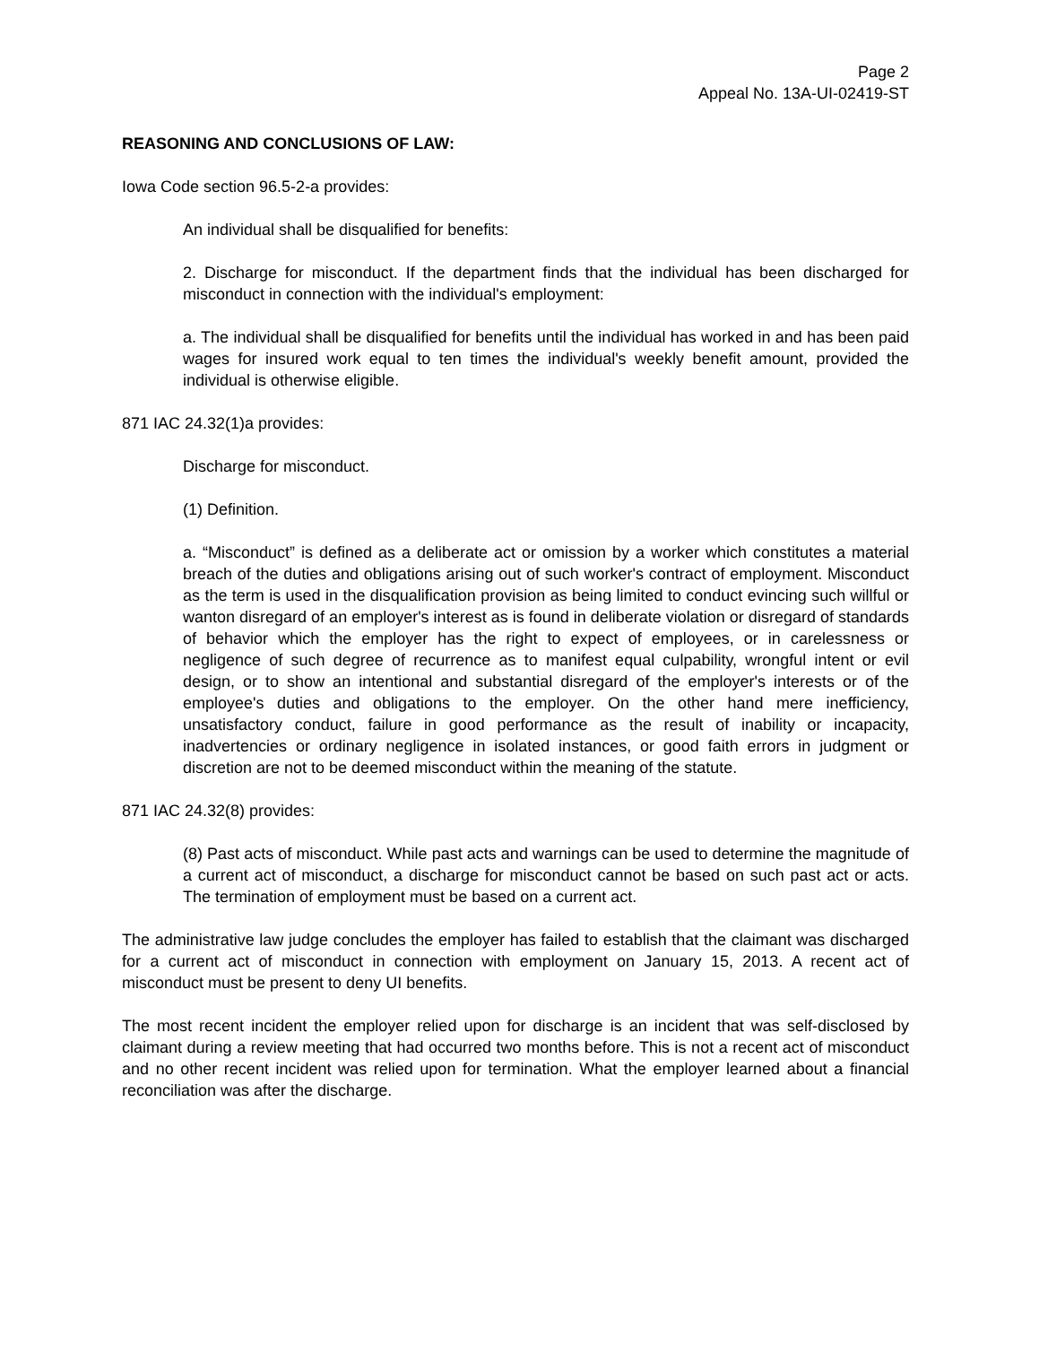Page 2
Appeal No. 13A-UI-02419-ST
REASONING AND CONCLUSIONS OF LAW:
Iowa Code section 96.5-2-a provides:
An individual shall be disqualified for benefits:
2. Discharge for misconduct. If the department finds that the individual has been discharged for misconduct in connection with the individual's employment:
a. The individual shall be disqualified for benefits until the individual has worked in and has been paid wages for insured work equal to ten times the individual's weekly benefit amount, provided the individual is otherwise eligible.
871 IAC 24.32(1)a provides:
Discharge for misconduct.
(1) Definition.
a. “Misconduct” is defined as a deliberate act or omission by a worker which constitutes a material breach of the duties and obligations arising out of such worker's contract of employment. Misconduct as the term is used in the disqualification provision as being limited to conduct evincing such willful or wanton disregard of an employer's interest as is found in deliberate violation or disregard of standards of behavior which the employer has the right to expect of employees, or in carelessness or negligence of such degree of recurrence as to manifest equal culpability, wrongful intent or evil design, or to show an intentional and substantial disregard of the employer's interests or of the employee's duties and obligations to the employer. On the other hand mere inefficiency, unsatisfactory conduct, failure in good performance as the result of inability or incapacity, inadvertencies or ordinary negligence in isolated instances, or good faith errors in judgment or discretion are not to be deemed misconduct within the meaning of the statute.
871 IAC 24.32(8) provides:
(8) Past acts of misconduct. While past acts and warnings can be used to determine the magnitude of a current act of misconduct, a discharge for misconduct cannot be based on such past act or acts. The termination of employment must be based on a current act.
The administrative law judge concludes the employer has failed to establish that the claimant was discharged for a current act of misconduct in connection with employment on January 15, 2013. A recent act of misconduct must be present to deny UI benefits.
The most recent incident the employer relied upon for discharge is an incident that was self-disclosed by claimant during a review meeting that had occurred two months before. This is not a recent act of misconduct and no other recent incident was relied upon for termination. What the employer learned about a financial reconciliation was after the discharge.